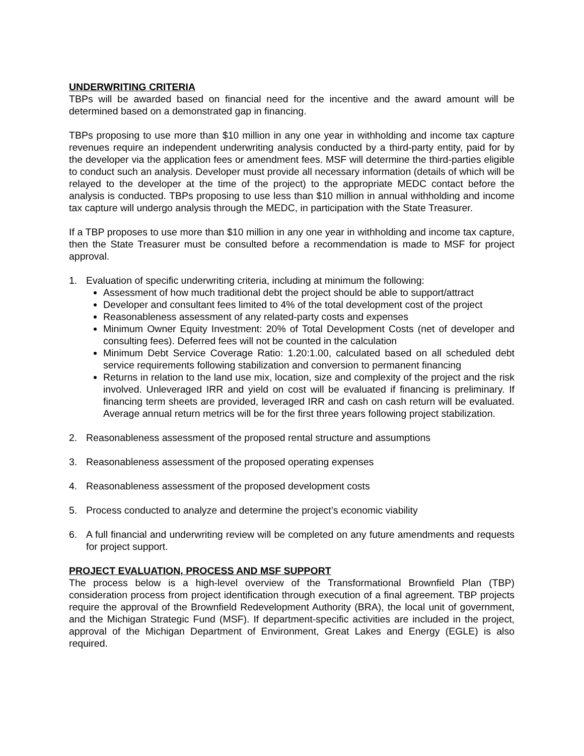UNDERWRITING CRITERIA
TBPs will be awarded based on financial need for the incentive and the award amount will be determined based on a demonstrated gap in financing.
TBPs proposing to use more than $10 million in any one year in withholding and income tax capture revenues require an independent underwriting analysis conducted by a third-party entity, paid for by the developer via the application fees or amendment fees. MSF will determine the third-parties eligible to conduct such an analysis. Developer must provide all necessary information (details of which will be relayed to the developer at the time of the project) to the appropriate MEDC contact before the analysis is conducted. TBPs proposing to use less than $10 million in annual withholding and income tax capture will undergo analysis through the MEDC, in participation with the State Treasurer.
If a TBP proposes to use more than $10 million in any one year in withholding and income tax capture, then the State Treasurer must be consulted before a recommendation is made to MSF for project approval.
1. Evaluation of specific underwriting criteria, including at minimum the following:
Assessment of how much traditional debt the project should be able to support/attract
Developer and consultant fees limited to 4% of the total development cost of the project
Reasonableness assessment of any related-party costs and expenses
Minimum Owner Equity Investment: 20% of Total Development Costs (net of developer and consulting fees). Deferred fees will not be counted in the calculation
Minimum Debt Service Coverage Ratio: 1.20:1.00, calculated based on all scheduled debt service requirements following stabilization and conversion to permanent financing
Returns in relation to the land use mix, location, size and complexity of the project and the risk involved. Unleveraged IRR and yield on cost will be evaluated if financing is preliminary. If financing term sheets are provided, leveraged IRR and cash on cash return will be evaluated. Average annual return metrics will be for the first three years following project stabilization.
2. Reasonableness assessment of the proposed rental structure and assumptions
3. Reasonableness assessment of the proposed operating expenses
4. Reasonableness assessment of the proposed development costs
5. Process conducted to analyze and determine the project’s economic viability
6. A full financial and underwriting review will be completed on any future amendments and requests for project support.
PROJECT EVALUATION, PROCESS AND MSF SUPPORT
The process below is a high-level overview of the Transformational Brownfield Plan (TBP) consideration process from project identification through execution of a final agreement. TBP projects require the approval of the Brownfield Redevelopment Authority (BRA), the local unit of government, and the Michigan Strategic Fund (MSF). If department-specific activities are included in the project, approval of the Michigan Department of Environment, Great Lakes and Energy (EGLE) is also required.